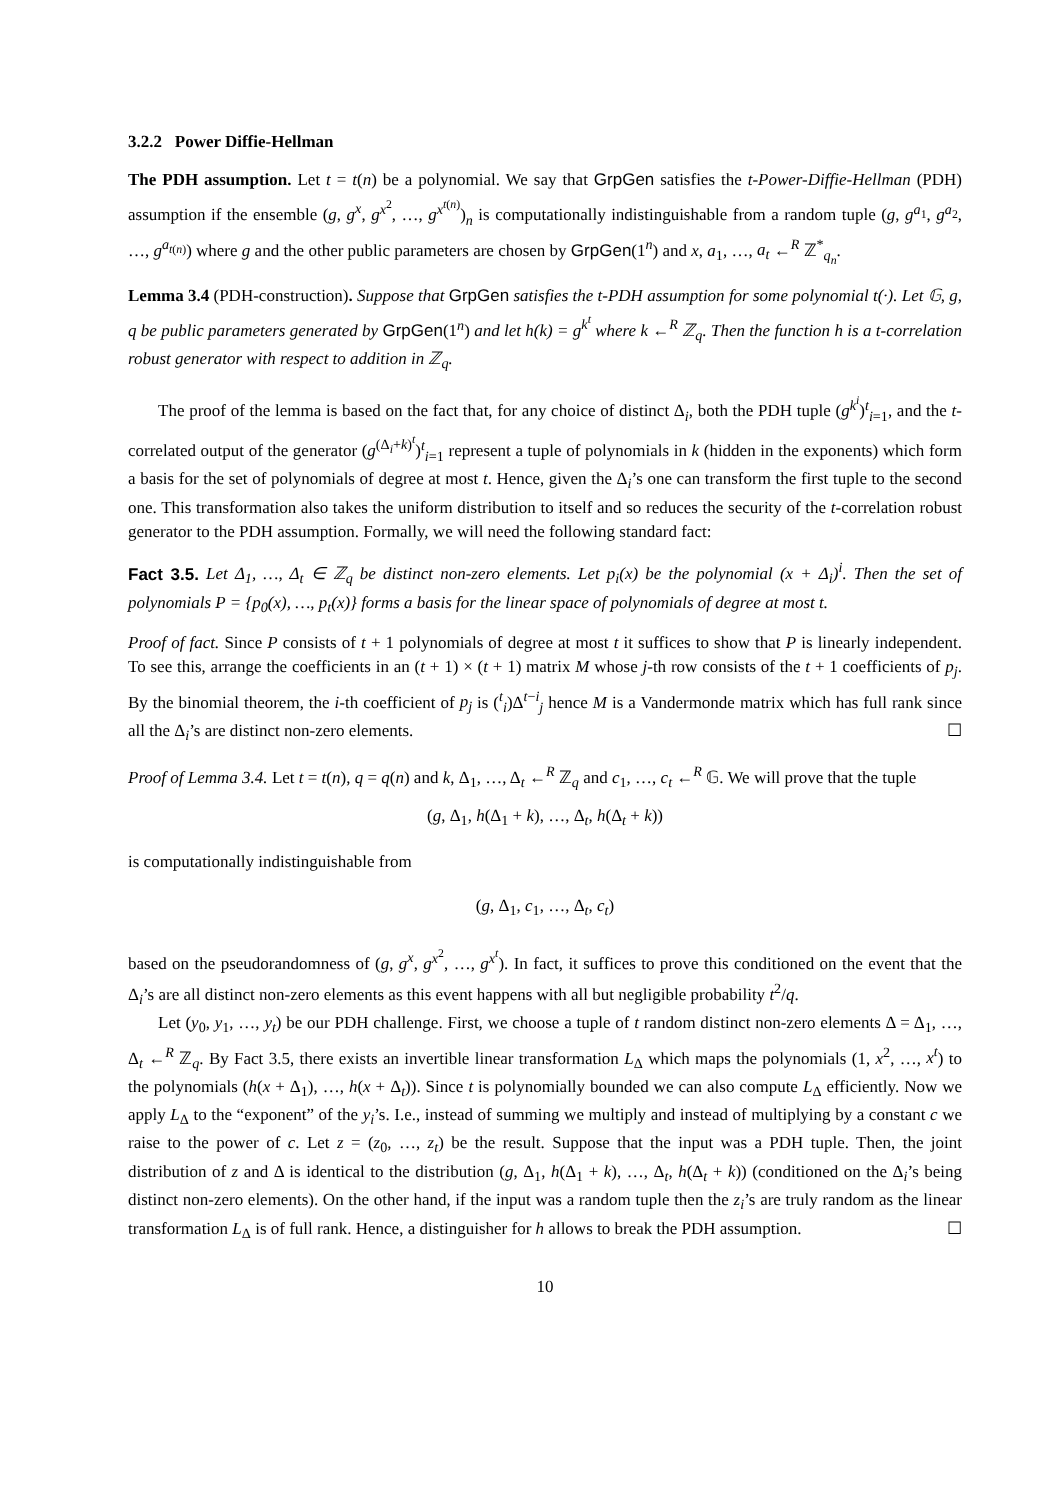3.2.2 Power Diffie-Hellman
The PDH assumption. Let t = t(n) be a polynomial. We say that GrpGen satisfies the t-Power-Diffie-Hellman (PDH) assumption if the ensemble (g, g<sup>x</sup>, g<sup>x<sup>2</sup></sup>, …, g<sup>x<sup>t(n)</sup></sup>)<sub>n</sub> is computationally indistinguishable from a random tuple (g, g<sup>a<sub>1</sub></sup>, g<sup>a<sub>2</sub></sup>, …, g<sup>a<sub>t(n)</sub></sup>) where g and the other public parameters are chosen by GrpGen(1<sup>n</sup>) and x, a<sub>1</sub>, …, a<sub>t</sub> ←<sup>R</sup> ℤ<sup>*</sup><sub>q<sub>n</sub></sub>.
Lemma 3.4 (PDH-construction). Suppose that GrpGen satisfies the t-PDH assumption for some polynomial t(·). Let 𝔾, g, q be public parameters generated by GrpGen(1<sup>n</sup>) and let h(k) = g<sup>k<sup>t</sup></sup> where k ←<sup>R</sup> ℤ<sub>q</sub>. Then the function h is a t-correlation robust generator with respect to addition in ℤ<sub>q</sub>.
The proof of the lemma is based on the fact that, for any choice of distinct Δ<sub>i</sub>, both the PDH tuple (g<sup>k<sup>i</sup></sup>)<sup>t</sup><sub>i=1</sub>, and the t-correlated output of the generator (g<sup>(Δ<sub>i</sub>+k)<sup>t</sup></sup>)<sup>t</sup><sub>i=1</sub> represent a tuple of polynomials in k (hidden in the exponents) which form a basis for the set of polynomials of degree at most t. Hence, given the Δ<sub>i</sub>’s one can transform the first tuple to the second one. This transformation also takes the uniform distribution to itself and so reduces the security of the t-correlation robust generator to the PDH assumption. Formally, we will need the following standard fact:
Fact 3.5. Let Δ<sub>1</sub>, …, Δ<sub>t</sub> ∈ ℤ<sub>q</sub> be distinct non-zero elements. Let p<sub>i</sub>(x) be the polynomial (x + Δ<sub>i</sub>)<sup>i</sup>. Then the set of polynomials P = {p<sub>0</sub>(x), …, p<sub>t</sub>(x)} forms a basis for the linear space of polynomials of degree at most t.
Proof of fact. Since P consists of t + 1 polynomials of degree at most t it suffices to show that P is linearly independent. To see this, arrange the coefficients in an (t + 1) × (t + 1) matrix M whose j-th row consists of the t + 1 coefficients of p<sub>j</sub>. By the binomial theorem, the i-th coefficient of p<sub>j</sub> is (<sup>t</sup><sub>i</sub>)Δ<sup>t−i</sup><sub>j</sub> hence M is a Vandermonde matrix which has full rank since all the Δ<sub>i</sub>’s are distinct non-zero elements. ☐
Proof of Lemma 3.4. Let t = t(n), q = q(n) and k, Δ<sub>1</sub>, …, Δ<sub>t</sub> ←<sup>R</sup> ℤ<sub>q</sub> and c<sub>1</sub>, …, c<sub>t</sub> ←<sup>R</sup> 𝔾. We will prove that the tuple
(g, Δ<sub>1</sub>, h(Δ<sub>1</sub> + k), …, Δ<sub>t</sub>, h(Δ<sub>t</sub> + k))
is computationally indistinguishable from
(g, Δ<sub>1</sub>, c<sub>1</sub>, …, Δ<sub>t</sub>, c<sub>t</sub>)
based on the pseudorandomness of (g, g<sup>x</sup>, g<sup>x<sup>2</sup></sup>, …, g<sup>x<sup>t</sup></sup>). In fact, it suffices to prove this conditioned on the event that the Δ<sub>i</sub>’s are all distinct non-zero elements as this event happens with all but negligible probability t<sup>2</sup>/q.
Let (y<sub>0</sub>, y<sub>1</sub>, …, y<sub>t</sub>) be our PDH challenge. First, we choose a tuple of t random distinct non-zero elements Δ = Δ<sub>1</sub>, …, Δ<sub>t</sub> ←<sup>R</sup> ℤ<sub>q</sub>. By Fact 3.5, there exists an invertible linear transformation L<sub>Δ</sub> which maps the polynomials (1, x<sup>2</sup>, …, x<sup>t</sup>) to the polynomials (h(x + Δ<sub>1</sub>), …, h(x + Δ<sub>t</sub>)). Since t is polynomially bounded we can also compute L<sub>Δ</sub> efficiently. Now we apply L<sub>Δ</sub> to the “exponent” of the y<sub>i</sub>’s. I.e., instead of summing we multiply and instead of multiplying by a constant c we raise to the power of c. Let z = (z<sub>0</sub>, …, z<sub>t</sub>) be the result. Suppose that the input was a PDH tuple. Then, the joint distribution of z and Δ is identical to the distribution (g, Δ<sub>1</sub>, h(Δ<sub>1</sub> + k), …, Δ<sub>t</sub>, h(Δ<sub>t</sub> + k)) (conditioned on the Δ<sub>i</sub>’s being distinct non-zero elements). On the other hand, if the input was a random tuple then the z<sub>i</sub>’s are truly random as the linear transformation L<sub>Δ</sub> is of full rank. Hence, a distinguisher for h allows to break the PDH assumption. ☐
10